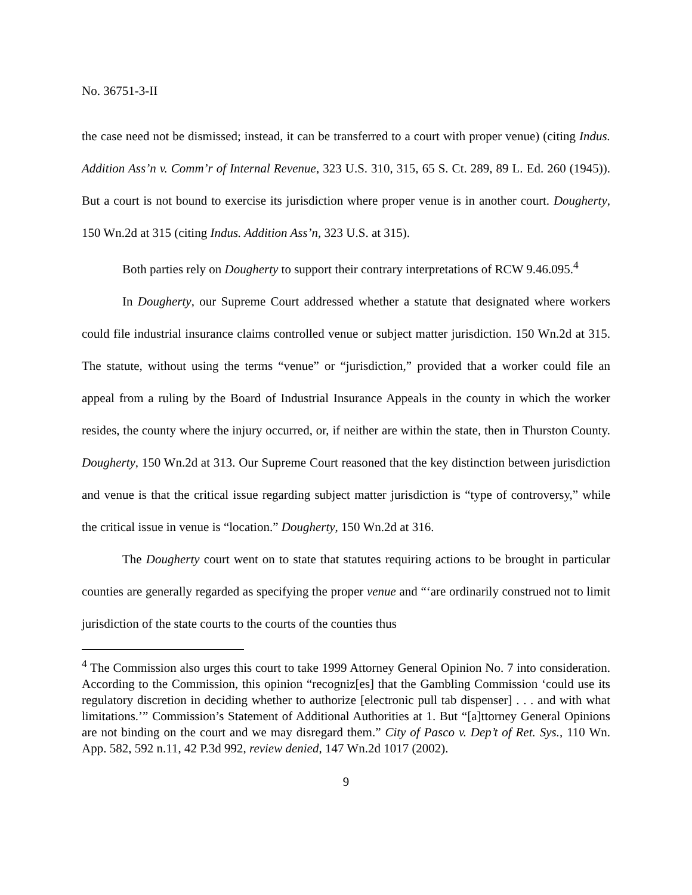No. 36751-3-II
the case need not be dismissed; instead, it can be transferred to a court with proper venue) (citing Indus. Addition Ass’n v. Comm’r of Internal Revenue, 323 U.S. 310, 315, 65 S. Ct. 289, 89 L. Ed. 260 (1945)). But a court is not bound to exercise its jurisdiction where proper venue is in another court. Dougherty, 150 Wn.2d at 315 (citing Indus. Addition Ass’n, 323 U.S. at 315).
Both parties rely on Dougherty to support their contrary interpretations of RCW 9.46.095.<sup>4</sup>
In Dougherty, our Supreme Court addressed whether a statute that designated where workers could file industrial insurance claims controlled venue or subject matter jurisdiction. 150 Wn.2d at 315. The statute, without using the terms “venue” or “jurisdiction,” provided that a worker could file an appeal from a ruling by the Board of Industrial Insurance Appeals in the county in which the worker resides, the county where the injury occurred, or, if neither are within the state, then in Thurston County. Dougherty, 150 Wn.2d at 313. Our Supreme Court reasoned that the key distinction between jurisdiction and venue is that the critical issue regarding subject matter jurisdiction is “type of controversy,” while the critical issue in venue is “location.” Dougherty, 150 Wn.2d at 316.
The Dougherty court went on to state that statutes requiring actions to be brought in particular counties are generally regarded as specifying the proper venue and “‘are ordinarily construed not to limit jurisdiction of the state courts to the courts of the counties thus
<sup>4</sup> The Commission also urges this court to take 1999 Attorney General Opinion No. 7 into consideration. According to the Commission, this opinion “recogniz[es] that the Gambling Commission ‘could use its regulatory discretion in deciding whether to authorize [electronic pull tab dispenser] . . . and with what limitations.’” Commission’s Statement of Additional Authorities at 1. But “[a]ttorney General Opinions are not binding on the court and we may disregard them.” City of Pasco v. Dep’t of Ret. Sys., 110 Wn. App. 582, 592 n.11, 42 P.3d 992, review denied, 147 Wn.2d 1017 (2002).
9